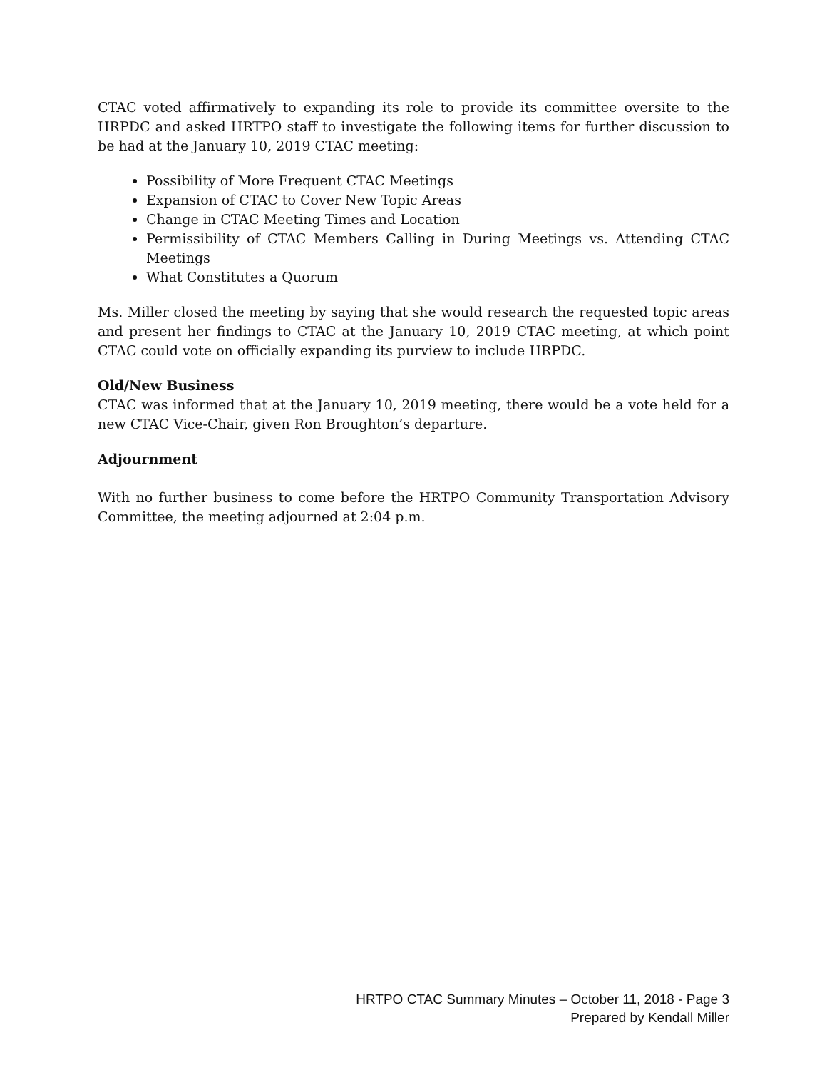CTAC voted affirmatively to expanding its role to provide its committee oversite to the HRPDC and asked HRTPO staff to investigate the following items for further discussion to be had at the January 10, 2019 CTAC meeting:
Possibility of More Frequent CTAC Meetings
Expansion of CTAC to Cover New Topic Areas
Change in CTAC Meeting Times and Location
Permissibility of CTAC Members Calling in During Meetings vs. Attending CTAC Meetings
What Constitutes a Quorum
Ms. Miller closed the meeting by saying that she would research the requested topic areas and present her findings to CTAC at the January 10, 2019 CTAC meeting, at which point CTAC could vote on officially expanding its purview to include HRPDC.
Old/New Business
CTAC was informed that at the January 10, 2019 meeting, there would be a vote held for a new CTAC Vice-Chair, given Ron Broughton’s departure.
Adjournment
With no further business to come before the HRTPO Community Transportation Advisory Committee, the meeting adjourned at 2:04 p.m.
HRTPO CTAC Summary Minutes – October 11, 2018 - Page 3
Prepared by Kendall Miller